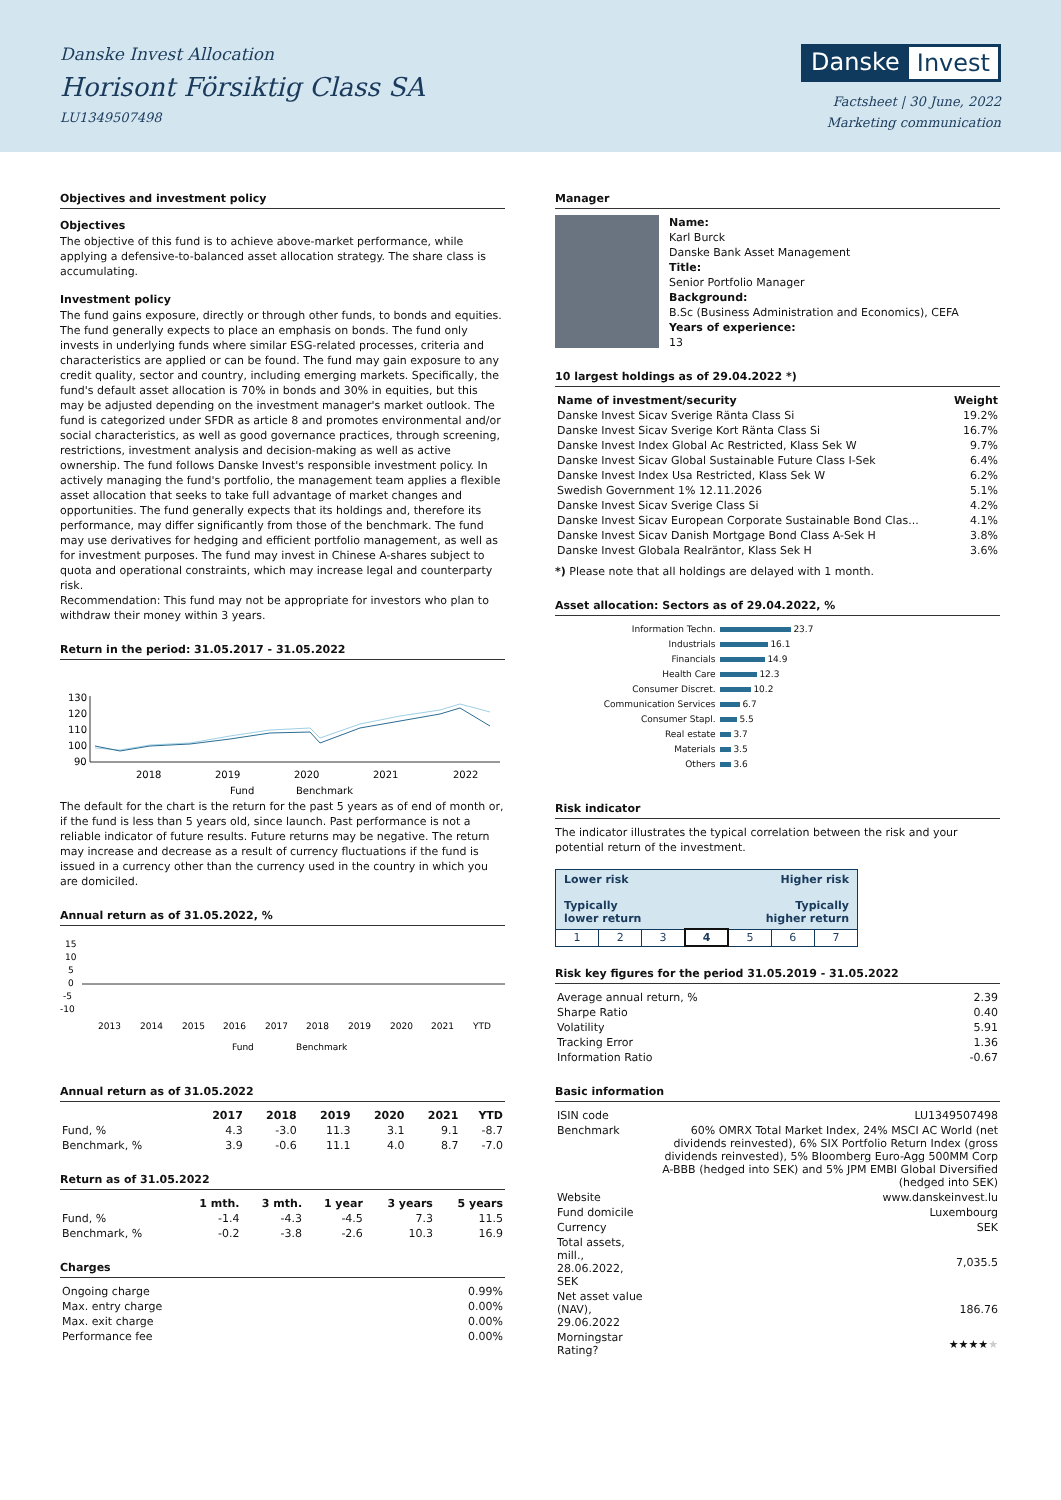Danske Invest Allocation
Horisont Försiktig Class SA
LU1349507498
Danske Invest
Factsheet | 30 June, 2022
Marketing communication
Objectives and investment policy
Objectives
The objective of this fund is to achieve above-market performance, while applying a defensive-to-balanced asset allocation strategy. The share class is accumulating.
Investment policy
The fund gains exposure, directly or through other funds, to bonds and equities. The fund generally expects to place an emphasis on bonds. The fund only invests in underlying funds where similar ESG-related processes, criteria and characteristics are applied or can be found. The fund may gain exposure to any credit quality, sector and country, including emerging markets. Specifically, the fund's default asset allocation is 70% in bonds and 30% in equities, but this may be adjusted depending on the investment manager's market outlook. The fund is categorized under SFDR as article 8 and promotes environmental and/or social characteristics, as well as good governance practices, through screening, restrictions, investment analysis and decision-making as well as active ownership. The fund follows Danske Invest's responsible investment policy. In actively managing the fund's portfolio, the management team applies a flexible asset allocation that seeks to take full advantage of market changes and opportunities. The fund generally expects that its holdings and, therefore its performance, may differ significantly from those of the benchmark. The fund may use derivatives for hedging and efficient portfolio management, as well as for investment purposes. The fund may invest in Chinese A-shares subject to quota and operational constraints, which may increase legal and counterparty risk.
Recommendation: This fund may not be appropriate for investors who plan to withdraw their money within 3 years.
Return in the period: 31.05.2017 - 31.05.2022
130
120
110
100
90
2018
2019
2020
2021
2022
Fund
Benchmark
The default for the chart is the return for the past 5 years as of end of month or, if the fund is less than 5 years old, since launch. Past performance is not a reliable indicator of future results. Future returns may be negative. The return may increase and decrease as a result of currency fluctuations if the fund is issued in a currency other than the currency used in the country in which you are domiciled.
Annual return as of 31.05.2022, %
15
10
5
0
-5
-10
2013
2014
2015
2016
2017
2018
2019
2020
2021
YTD
Fund
Benchmark
Annual return as of 31.05.2022
| | 2017 | 2018 | 2019 | 2020 | 2021 | YTD |
| --- | --- | --- | --- | --- | --- | --- |
| Fund, % | 4.3 | -3.0 | 11.3 | 3.1 | 9.1 | -8.7 |
| Benchmark, % | 3.9 | -0.6 | 11.1 | 4.0 | 8.7 | -7.0 |
Return as of 31.05.2022
| | 1 mth. | 3 mth. | 1 year | 3 years | 5 years |
| --- | --- | --- | --- | --- | --- |
| Fund, % | -1.4 | -4.3 | -4.5 | 7.3 | 11.5 |
| Benchmark, % | -0.2 | -3.8 | -2.6 | 10.3 | 16.9 |
Charges
| Ongoing charge | 0.99% |
| Max. entry charge | 0.00% |
| Max. exit charge | 0.00% |
| Performance fee | 0.00% |
Manager
Name:
Karl Burck
Danske Bank Asset Management
Title:
Senior Portfolio Manager
Background:
B.Sc (Business Administration and Economics), CEFA
Years of experience:
13
10 largest holdings as of 29.04.2022 *)
| Name of investment/security | Weight |
| --- | --- |
| Danske Invest Sicav Sverige Ränta Class Si | 19.2% |
| Danske Invest Sicav Sverige Kort Ränta Class Si | 16.7% |
| Danske Invest Index Global Ac Restricted, Klass Sek W | 9.7% |
| Danske Invest Sicav Global Sustainable Future Class I-Sek | 6.4% |
| Danske Invest Index Usa Restricted, Klass Sek W | 6.2% |
| Swedish Government 1% 12.11.2026 | 5.1% |
| Danske Invest Sicav Sverige Class Si | 4.2% |
| Danske Invest Sicav European Corporate Sustainable Bond Clas... | 4.1% |
| Danske Invest Sicav Danish Mortgage Bond Class A-Sek H | 3.8% |
| Danske Invest Globala Realräntor, Klass Sek H | 3.6% |
*) Please note that all holdings are delayed with 1 month.
Asset allocation: Sectors as of 29.04.2022, %
| Information Techn. | 23.7 |
| Industrials | 16.1 |
| Financials | 14.9 |
| Health Care | 12.3 |
| Consumer Discret. | 10.2 |
| Communication Services | 6.7 |
| Consumer Stapl. | 5.5 |
| Real estate | 3.7 |
| Materials | 3.5 |
| Others | 3.6 |
Risk indicator
The indicator illustrates the typical correlation between the risk and your potential return of the investment.
| Lower risk Higher risk Typically Typically lower return higher return | | | | | | |
| 1 | 2 | 3 | 4 | 5 | 6 | 7 |
Risk key figures for the period 31.05.2019 - 31.05.2022
| Average annual return, % | 2.39 |
| Sharpe Ratio | 0.40 |
| Volatility | 5.91 |
| Tracking Error | 1.36 |
| Information Ratio | -0.67 |
Basic information
| ISIN code | LU1349507498 |
| Benchmark | 60% OMRX Total Market Index, 24% MSCI AC World (net dividends reinvested), 6% SIX Portfolio Return Index (gross dividends reinvested), 5% Bloomberg Euro-Agg 500MM Corp A-BBB (hedged into SEK) and 5% JPM EMBI Global Diversified (hedged into SEK) |
| Website | www.danskeinvest.lu |
| Fund domicile | Luxembourg |
| Currency | SEK |
| Total assets, mill., 28.06.2022, SEK | 7,035.5 |
| Net asset value (NAV), 29.06.2022 | 186.76 |
| Morningstar Rating? | ★★★★ ★ |